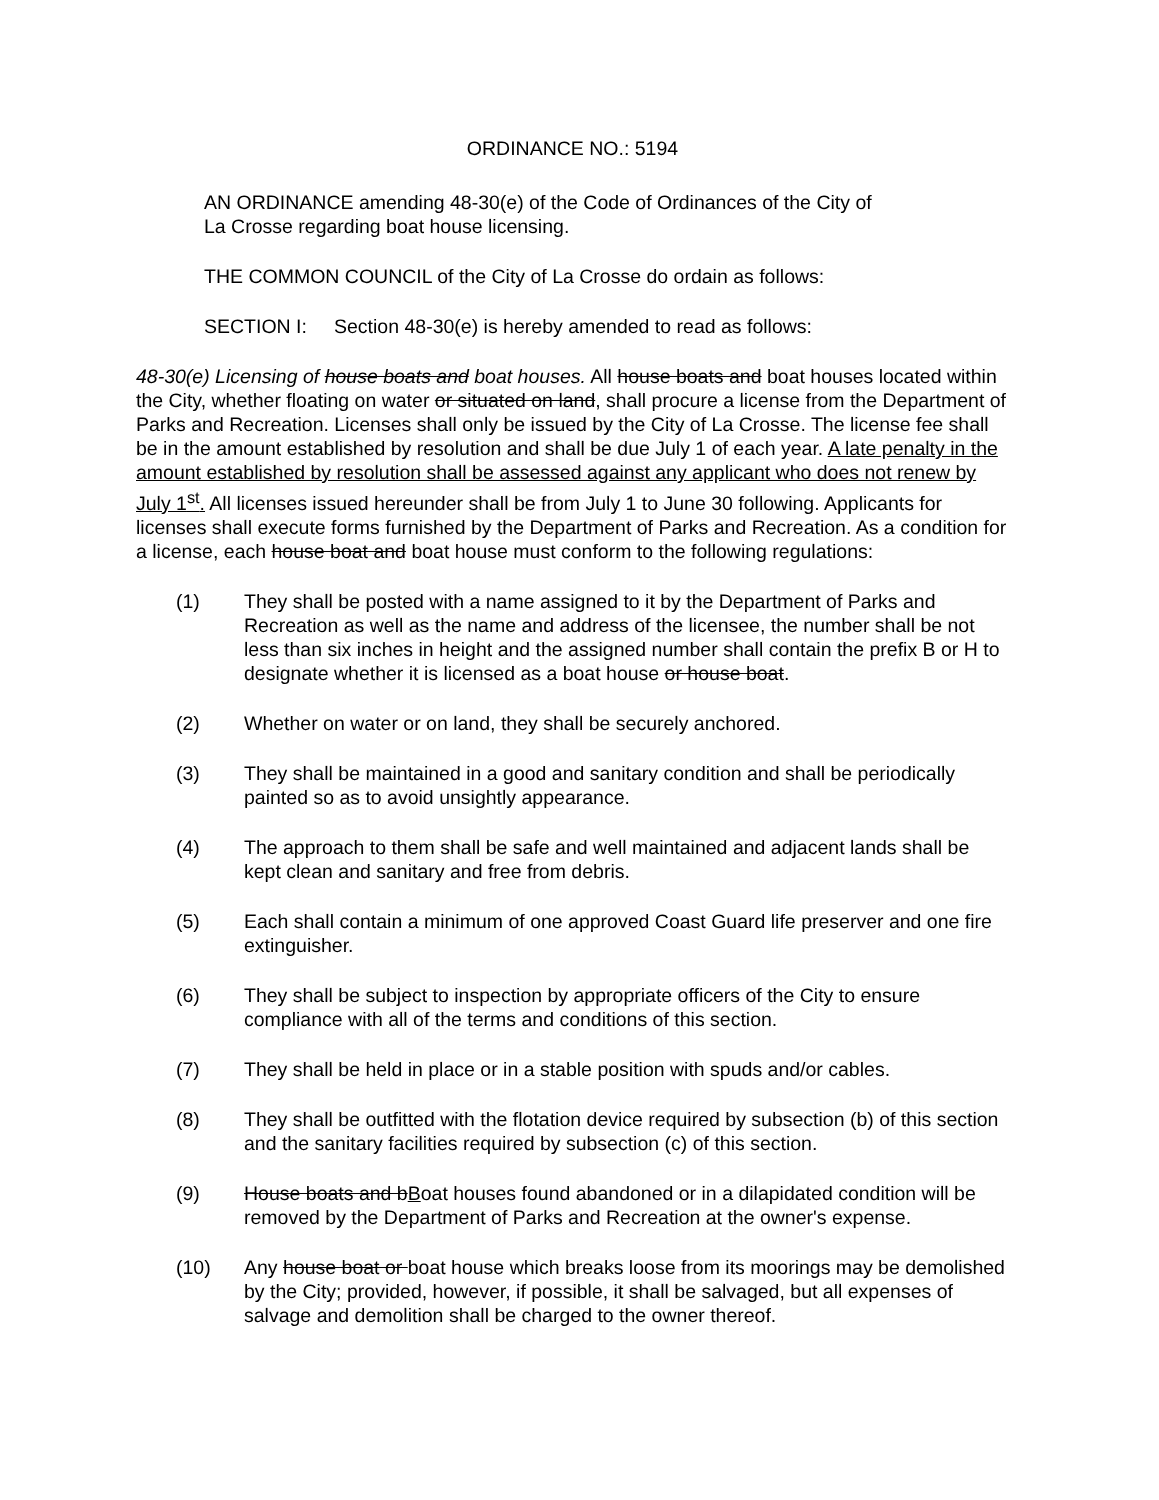ORDINANCE NO.: 5194
AN ORDINANCE amending 48-30(e) of the Code of Ordinances of the City of
La Crosse regarding boat house licensing.
THE COMMON COUNCIL of the City of La Crosse do ordain as follows:
SECTION I: Section 48-30(e) is hereby amended to read as follows:
48-30(e) Licensing of house boats and boat houses. All house boats and boat houses located within the City, whether floating on water or situated on land, shall procure a license from the Department of Parks and Recreation. Licenses shall only be issued by the City of La Crosse. The license fee shall be in the amount established by resolution and shall be due July 1 of each year. A late penalty in the amount established by resolution shall be assessed against any applicant who does not renew by July 1<sup>st</sup>. All licenses issued hereunder shall be from July 1 to June 30 following. Applicants for licenses shall execute forms furnished by the Department of Parks and Recreation. As a condition for a license, each house boat and boat house must conform to the following regulations:
(1) They shall be posted with a name assigned to it by the Department of Parks and Recreation as well as the name and address of the licensee, the number shall be not less than six inches in height and the assigned number shall contain the prefix B or H to designate whether it is licensed as a boat house or house boat.
(2) Whether on water or on land, they shall be securely anchored.
(3) They shall be maintained in a good and sanitary condition and shall be periodically painted so as to avoid unsightly appearance.
(4) The approach to them shall be safe and well maintained and adjacent lands shall be kept clean and sanitary and free from debris.
(5) Each shall contain a minimum of one approved Coast Guard life preserver and one fire extinguisher.
(6) They shall be subject to inspection by appropriate officers of the City to ensure compliance with all of the terms and conditions of this section.
(7) They shall be held in place or in a stable position with spuds and/or cables.
(8) They shall be outfitted with the flotation device required by subsection (b) of this section and the sanitary facilities required by subsection (c) of this section.
(9) House boats and bBoat houses found abandoned or in a dilapidated condition will be removed by the Department of Parks and Recreation at the owner's expense.
(10) Any house boat or boat house which breaks loose from its moorings may be demolished by the City; provided, however, if possible, it shall be salvaged, but all expenses of salvage and demolition shall be charged to the owner thereof.